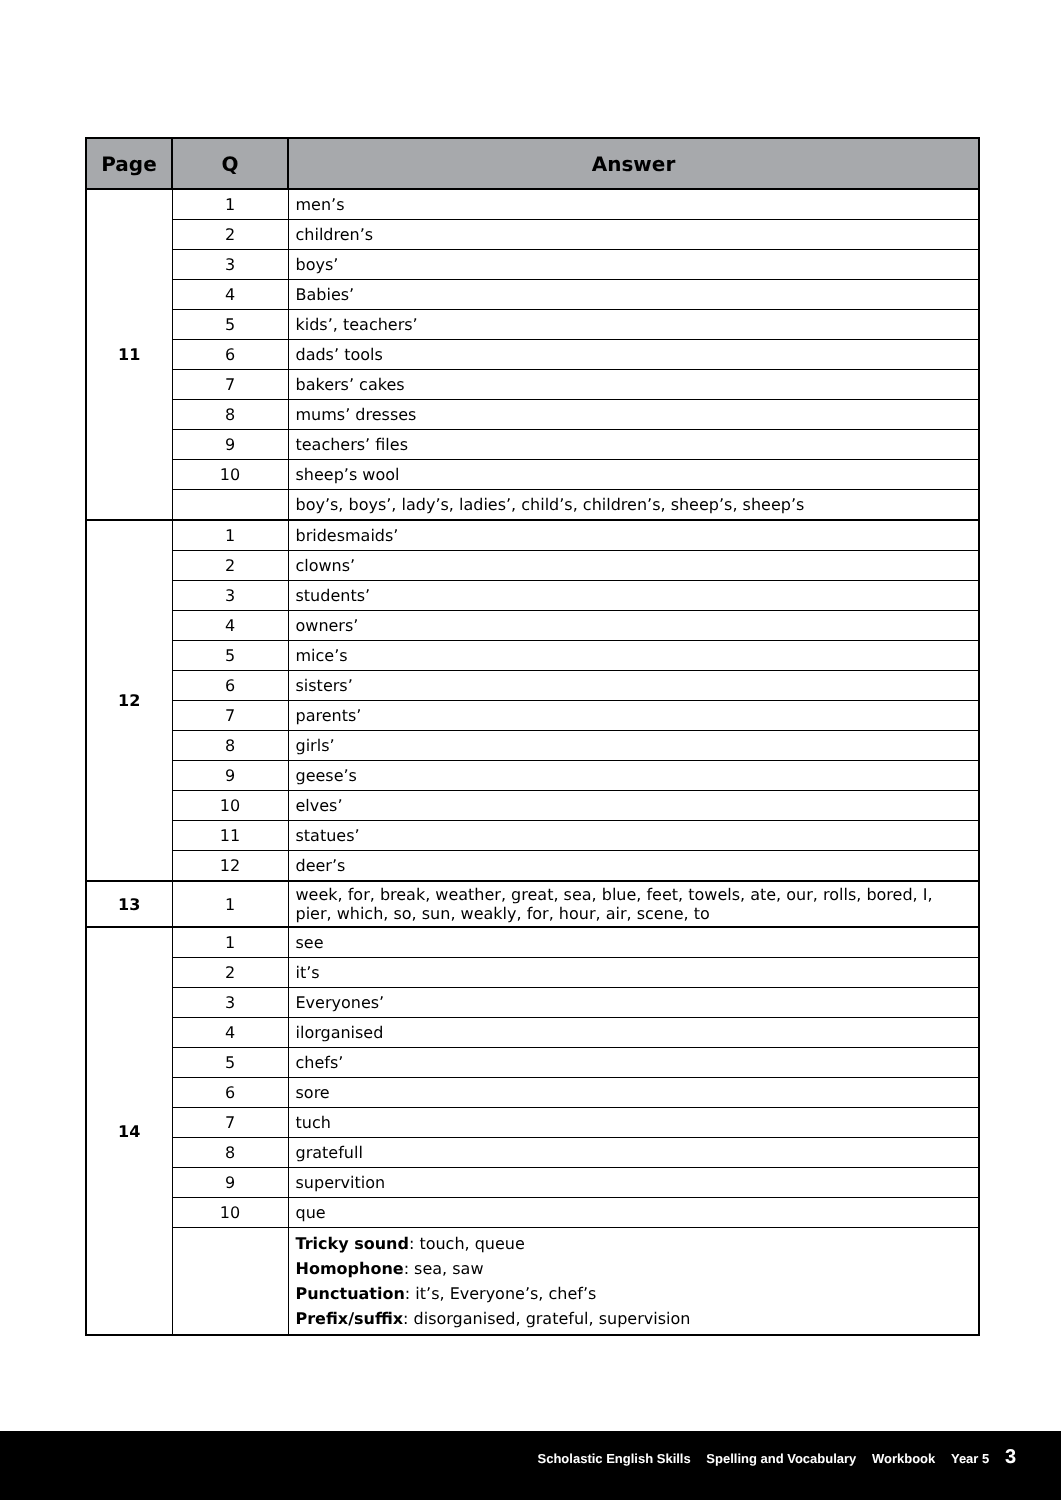| Page | Q | Answer |
| --- | --- | --- |
| 11 | 1 | men’s |
| | 2 | children’s |
| | 3 | boys’ |
| | 4 | Babies’ |
| | 5 | kids’, teachers’ |
| | 6 | dads’ tools |
| | 7 | bakers’ cakes |
| | 8 | mums’ dresses |
| | 9 | teachers’ files |
| | 10 | sheep’s wool |
| | | boy’s, boys’, lady’s, ladies’, child’s, children’s, sheep’s, sheep’s |
| 12 | 1 | bridesmaids’ |
| | 2 | clowns’ |
| | 3 | students’ |
| | 4 | owners’ |
| | 5 | mice’s |
| | 6 | sisters’ |
| | 7 | parents’ |
| | 8 | girls’ |
| | 9 | geese’s |
| | 10 | elves’ |
| | 11 | statues’ |
| | 12 | deer’s |
| 13 | 1 | week, for, break, weather, great, sea, blue, feet, towels, ate, our, rolls, bored, I, pier, which, so, sun, weakly, for, hour, air, scene, to |
| 14 | 1 | see |
| | 2 | it’s |
| | 3 | Everyones’ |
| | 4 | ilorganised |
| | 5 | chefs’ |
| | 6 | sore |
| | 7 | tuch |
| | 8 | gratefull |
| | 9 | supervition |
| | 10 | que |
| | | Tricky sound : touch, queue Homophone : sea, saw Punctuation : it’s, Everyone’s, chef’s Prefix/suffix : disorganised, grateful, supervision |
Scholastic English Skills Spelling and Vocabulary Workbook Year 5 3